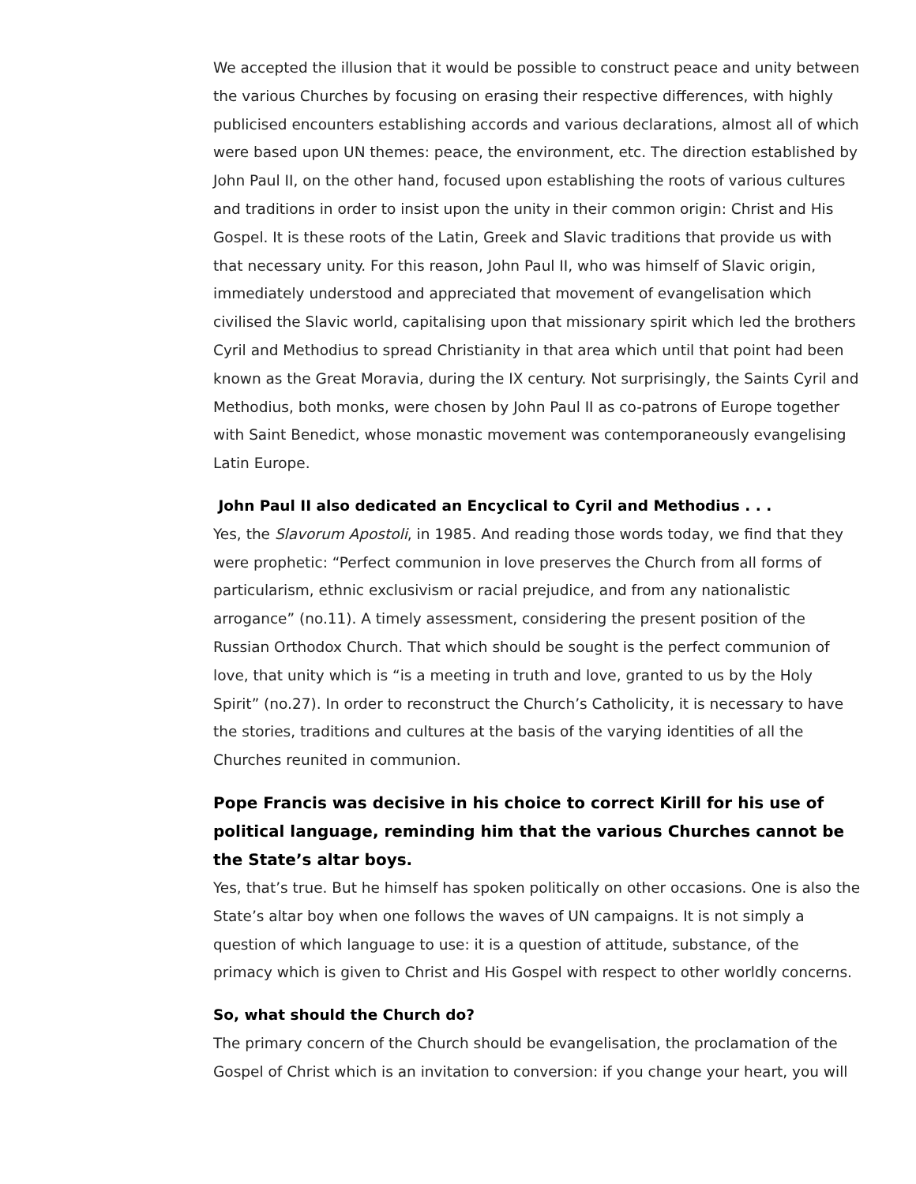We accepted the illusion that it would be possible to construct peace and unity between the various Churches by focusing on erasing their respective differences, with highly publicised encounters establishing accords and various declarations, almost all of which were based upon UN themes: peace, the environment, etc. The direction established by John Paul II, on the other hand, focused upon establishing the roots of various cultures and traditions in order to insist upon the unity in their common origin: Christ and His Gospel. It is these roots of the Latin, Greek and Slavic traditions that provide us with that necessary unity. For this reason, John Paul II, who was himself of Slavic origin, immediately understood and appreciated that movement of evangelisation which civilised the Slavic world, capitalising upon that missionary spirit which led the brothers Cyril and Methodius to spread Christianity in that area which until that point had been known as the Great Moravia, during the IX century. Not surprisingly, the Saints Cyril and Methodius, both monks, were chosen by John Paul II as co-patrons of Europe together with Saint Benedict, whose monastic movement was contemporaneously evangelising Latin Europe.
John Paul II also dedicated an Encyclical to Cyril and Methodius . . .
Yes, the Slavorum Apostoli, in 1985. And reading those words today, we find that they were prophetic: “Perfect communion in love preserves the Church from all forms of particularism, ethnic exclusivism or racial prejudice, and from any nationalistic arrogance” (no.11). A timely assessment, considering the present position of the Russian Orthodox Church. That which should be sought is the perfect communion of love, that unity which is “is a meeting in truth and love, granted to us by the Holy Spirit” (no.27). In order to reconstruct the Church’s Catholicity, it is necessary to have the stories, traditions and cultures at the basis of the varying identities of all the Churches reunited in communion.
Pope Francis was decisive in his choice to correct Kirill for his use of political language, reminding him that the various Churches cannot be the State’s altar boys.
Yes, that’s true. But he himself has spoken politically on other occasions. One is also the State’s altar boy when one follows the waves of UN campaigns. It is not simply a question of which language to use: it is a question of attitude, substance, of the primacy which is given to Christ and His Gospel with respect to other worldly concerns.
So, what should the Church do?
The primary concern of the Church should be evangelisation, the proclamation of the Gospel of Christ which is an invitation to conversion: if you change your heart, you will